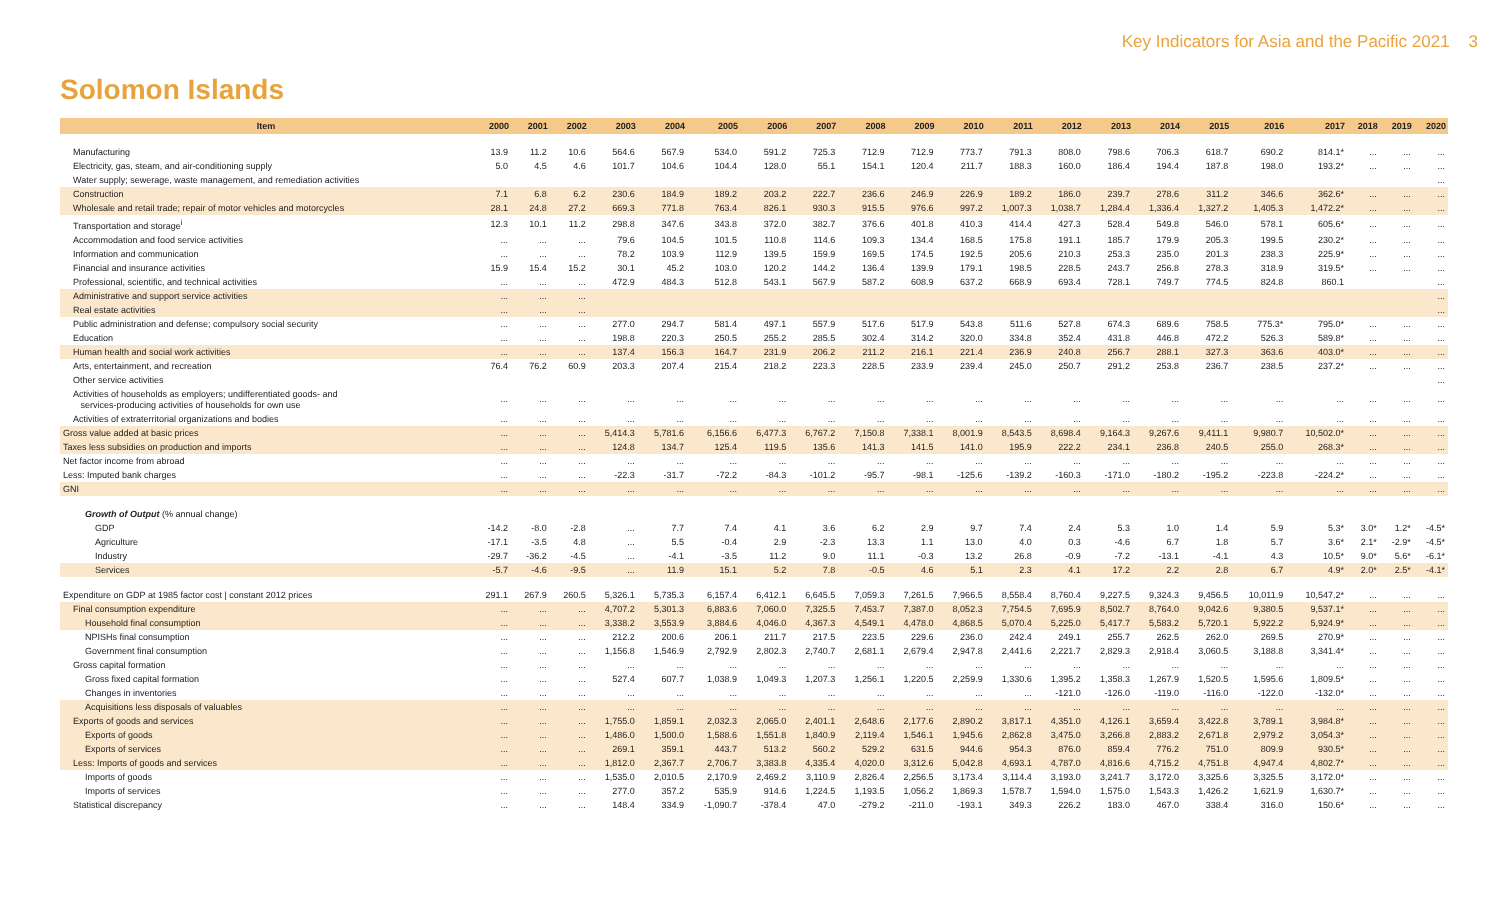Key Indicators for Asia and the Pacific 2021 3
Solomon Islands
| Item | 2000 | 2001 | 2002 | 2003 | 2004 | 2005 | 2006 | 2007 | 2008 | 2009 | 2010 | 2011 | 2012 | 2013 | 2014 | 2015 | 2016 | 2017 | 2018 | 2019 | 2020 |
| --- | --- | --- | --- | --- | --- | --- | --- | --- | --- | --- | --- | --- | --- | --- | --- | --- | --- | --- | --- | --- | --- |
| Manufacturing | 13.9 | 11.2 | 10.6 | 564.6 | 567.9 | 534.0 | 591.2 | 725.3 | 712.9 | 712.9 | 773.7 | 791.3 | 808.0 | 798.6 | 706.3 | 618.7 | 690.2 | 814.1* | ... | ... | ... |
| Electricity, gas, steam, and air-conditioning supply | 5.0 | 4.5 | 4.6 | 101.7 | 104.6 | 104.4 | 128.0 | 55.1 | 154.1 | 120.4 | 211.7 | 188.3 | 160.0 | 186.4 | 194.4 | 187.8 | 198.0 | 193.2* | ... | ... | ... |
| Water supply; sewerage, waste management, and remediation activities | | | | | | | | | | | | | | | | | | | | | ... |
| Construction | 7.1 | 6.8 | 6.2 | 230.6 | 184.9 | 189.2 | 203.2 | 222.7 | 236.6 | 246.9 | 226.9 | 189.2 | 186.0 | 239.7 | 278.6 | 311.2 | 346.6 | 362.6* | ... | ... | ... |
| Wholesale and retail trade; repair of motor vehicles and motorcycles | 28.1 | 24.8 | 27.2 | 669.3 | 771.8 | 763.4 | 826.1 | 930.3 | 915.5 | 976.6 | 997.2 | 1,007.3 | 1,038.7 | 1,284.4 | 1,336.4 | 1,327.2 | 1,405.3 | 1,472.2* | ... | ... | ... |
| Transportation and storage<sup>i</sup> | 12.3 | 10.1 | 11.2 | 298.8 | 347.6 | 343.8 | 372.0 | 382.7 | 376.6 | 401.8 | 410.3 | 414.4 | 427.3 | 528.4 | 549.8 | 546.0 | 578.1 | 605.6* | ... | ... | ... |
| Accommodation and food service activities | ... | ... | ... | 79.6 | 104.5 | 101.5 | 110.8 | 114.6 | 109.3 | 134.4 | 168.5 | 175.8 | 191.1 | 185.7 | 179.9 | 205.3 | 199.5 | 230.2* | ... | ... | ... |
| Information and communication | ... | ... | ... | 78.2 | 103.9 | 112.9 | 139.5 | 159.9 | 169.5 | 174.5 | 192.5 | 205.6 | 210.3 | 253.3 | 235.0 | 201.3 | 238.3 | 225.9* | ... | ... | ... |
| Financial and insurance activities | 15.9 | 15.4 | 15.2 | 30.1 | 45.2 | 103.0 | 120.2 | 144.2 | 136.4 | 139.9 | 179.1 | 198.5 | 228.5 | 243.7 | 256.8 | 278.3 | 318.9 | 319.5* | ... | ... | ... |
| Professional, scientific, and technical activities | ... | ... | ... | 472.9 | 484.3 | 512.8 | 543.1 | 567.9 | 587.2 | 608.9 | 637.2 | 668.9 | 693.4 | 728.1 | 749.7 | 774.5 | 824.8 | 860.1 | | | ... |
| Administrative and support service activities | ... | ... | ... | | | | | | | | | | | | | | | | | | ... |
| Real estate activities | ... | ... | ... | | | | | | | | | | | | | | | | | | ... |
| Public administration and defense; compulsory social security | ... | ... | ... | 277.0 | 294.7 | 581.4 | 497.1 | 557.9 | 517.6 | 517.9 | 543.8 | 511.6 | 527.8 | 674.3 | 689.6 | 758.5 | 775.3* | 795.0* | ... | ... | ... |
| Education | ... | ... | ... | 198.8 | 220.3 | 250.5 | 255.2 | 285.5 | 302.4 | 314.2 | 320.0 | 334.8 | 352.4 | 431.8 | 446.8 | 472.2 | 526.3 | 589.8* | ... | ... | ... |
| Human health and social work activities | ... | ... | ... | 137.4 | 156.3 | 164.7 | 231.9 | 206.2 | 211.2 | 216.1 | 221.4 | 236.9 | 240.8 | 256.7 | 288.1 | 327.3 | 363.6 | 403.0* | ... | ... | ... |
| Arts, entertainment, and recreation | 76.4 | 76.2 | 60.9 | 203.3 | 207.4 | 215.4 | 218.2 | 223.3 | 228.5 | 233.9 | 239.4 | 245.0 | 250.7 | 291.2 | 253.8 | 236.7 | 238.5 | 237.2* | ... | ... | ... |
| Other service activities | | | | | | | | | | | | | | | | | | | | | ... |
| Activities of households as employers; undifferentiated goods- and services-producing activities of households for own use | ... | ... | ... | ... | ... | ... | ... | ... | ... | ... | ... | ... | ... | ... | ... | ... | ... | ... | ... | ... | ... |
| Activities of extraterritorial organizations and bodies | ... | ... | ... | ... | ... | ... | ... | ... | ... | ... | ... | ... | ... | ... | ... | ... | ... | ... | ... | ... | ... |
| Gross value added at basic prices | ... | ... | ... | 5,414.3 | 5,781.6 | 6,156.6 | 6,477.3 | 6,767.2 | 7,150.8 | 7,338.1 | 8,001.9 | 8,543.5 | 8,698.4 | 9,164.3 | 9,267.6 | 9,411.1 | 9,980.7 | 10,502.0* | ... | ... | ... |
| Taxes less subsidies on production and imports | ... | ... | ... | 124.8 | 134.7 | 125.4 | 119.5 | 135.6 | 141.3 | 141.5 | 141.0 | 195.9 | 222.2 | 234.1 | 236.8 | 240.5 | 255.0 | 268.3* | ... | ... | ... |
| Net factor income from abroad | ... | ... | ... | ... | ... | ... | ... | ... | ... | ... | ... | ... | ... | ... | ... | ... | ... | ... | ... | ... | ... |
| Less: Imputed bank charges | ... | ... | ... | -22.3 | -31.7 | -72.2 | -84.3 | -101.2 | -95.7 | -98.1 | -125.6 | -139.2 | -160.3 | -171.0 | -180.2 | -195.2 | -223.8 | -224.2* | ... | ... | ... |
| GNI | ... | ... | ... | ... | ... | ... | ... | ... | ... | ... | ... | ... | ... | ... | ... | ... | ... | ... | ... | ... | ... |
| Growth of Output (% annual change) | | | | | | | | | | | | | | | | | | | | | |
| GDP | -14.2 | -8.0 | -2.8 | ... | 7.7 | 7.4 | 4.1 | 3.6 | 6.2 | 2.9 | 9.7 | 7.4 | 2.4 | 5.3 | 1.0 | 1.4 | 5.9 | 5.3* | 3.0* | 1.2* | -4.5* |
| Agriculture | -17.1 | -3.5 | 4.8 | ... | 5.5 | -0.4 | 2.9 | -2.3 | 13.3 | 1.1 | 13.0 | 4.0 | 0.3 | -4.6 | 6.7 | 1.8 | 5.7 | 3.6* | 2.1* | -2.9* | -4.5* |
| Industry | -29.7 | -36.2 | -4.5 | ... | -4.1 | -3.5 | 11.2 | 9.0 | 11.1 | -0.3 | 13.2 | 26.8 | -0.9 | -7.2 | -13.1 | -4.1 | 4.3 | 10.5* | 9.0* | 5.6* | -6.1* |
| Services | -5.7 | -4.6 | -9.5 | ... | 11.9 | 15.1 | 5.2 | 7.8 | -0.5 | 4.6 | 5.1 | 2.3 | 4.1 | 17.2 | 2.2 | 2.8 | 6.7 | 4.9* | 2.0* | 2.5* | -4.1* |
| Expenditure on GDP at 1985 factor cost / constant 2012 prices | 291.1 | 267.9 | 260.5 | 5,326.1 | 5,735.3 | 6,157.4 | 6,412.1 | 6,645.5 | 7,059.3 | 7,261.5 | 7,966.5 | 8,558.4 | 8,760.4 | 9,227.5 | 9,324.3 | 9,456.5 | 10,011.9 | 10,547.2* | ... | ... | ... |
| Final consumption expenditure | ... | ... | ... | 4,707.2 | 5,301.3 | 6,883.6 | 7,060.0 | 7,325.5 | 7,453.7 | 7,387.0 | 8,052.3 | 7,754.5 | 7,695.9 | 8,502.7 | 8,764.0 | 9,042.6 | 9,380.5 | 9,537.1* | ... | ... | ... |
| Household final consumption | ... | ... | ... | 3,338.2 | 3,553.9 | 3,884.6 | 4,046.0 | 4,367.3 | 4,549.1 | 4,478.0 | 4,868.5 | 5,070.4 | 5,225.0 | 5,417.7 | 5,583.2 | 5,720.1 | 5,922.2 | 5,924.9* | ... | ... | ... |
| NPISHs final consumption | ... | ... | ... | 212.2 | 200.6 | 206.1 | 211.7 | 217.5 | 223.5 | 229.6 | 236.0 | 242.4 | 249.1 | 255.7 | 262.5 | 262.0 | 269.5 | 270.9* | ... | ... | ... |
| Government final consumption | ... | ... | ... | 1,156.8 | 1,546.9 | 2,792.9 | 2,802.3 | 2,740.7 | 2,681.1 | 2,679.4 | 2,947.8 | 2,441.6 | 2,221.7 | 2,829.3 | 2,918.4 | 3,060.5 | 3,188.8 | 3,341.4* | ... | ... | ... |
| Gross capital formation | ... | ... | ... | ... | ... | ... | ... | ... | ... | ... | ... | ... | ... | ... | ... | ... | ... | ... | ... | ... | ... |
| Gross fixed capital formation | ... | ... | ... | 527.4 | 607.7 | 1,038.9 | 1,049.3 | 1,207.3 | 1,256.1 | 1,220.5 | 2,259.9 | 1,330.6 | 1,395.2 | 1,358.3 | 1,267.9 | 1,520.5 | 1,595.6 | 1,809.5* | ... | ... | ... |
| Changes in inventories | ... | ... | ... | ... | ... | ... | ... | ... | ... | ... | ... | ... | -121.0 | -126.0 | -119.0 | -116.0 | -122.0 | -132.0* | ... | ... | ... |
| Acquisitions less disposals of valuables | ... | ... | ... | ... | ... | ... | ... | ... | ... | ... | ... | ... | ... | ... | ... | ... | ... | ... | ... | ... | ... |
| Exports of goods and services | ... | ... | ... | 1,755.0 | 1,859.1 | 2,032.3 | 2,065.0 | 2,401.1 | 2,648.6 | 2,177.6 | 2,890.2 | 3,817.1 | 4,351.0 | 4,126.1 | 3,659.4 | 3,422.8 | 3,789.1 | 3,984.8* | ... | ... | ... |
| Exports of goods | ... | ... | ... | 1,486.0 | 1,500.0 | 1,588.6 | 1,551.8 | 1,840.9 | 2,119.4 | 1,546.1 | 1,945.6 | 2,862.8 | 3,475.0 | 3,266.8 | 2,883.2 | 2,671.8 | 2,979.2 | 3,054.3* | ... | ... | ... |
| Exports of services | ... | ... | ... | 269.1 | 359.1 | 443.7 | 513.2 | 560.2 | 529.2 | 631.5 | 944.6 | 954.3 | 876.0 | 859.4 | 776.2 | 751.0 | 809.9 | 930.5* | ... | ... | ... |
| Less: Imports of goods and services | ... | ... | ... | 1,812.0 | 2,367.7 | 2,706.7 | 3,383.8 | 4,335.4 | 4,020.0 | 3,312.6 | 5,042.8 | 4,693.1 | 4,787.0 | 4,816.6 | 4,715.2 | 4,751.8 | 4,947.4 | 4,802.7* | ... | ... | ... |
| Imports of goods | ... | ... | ... | 1,535.0 | 2,010.5 | 2,170.9 | 2,469.2 | 3,110.9 | 2,826.4 | 2,256.5 | 3,173.4 | 3,114.4 | 3,193.0 | 3,241.7 | 3,172.0 | 3,325.6 | 3,325.5 | 3,172.0* | ... | ... | ... |
| Imports of services | ... | ... | ... | 277.0 | 357.2 | 535.9 | 914.6 | 1,224.5 | 1,193.5 | 1,056.2 | 1,869.3 | 1,578.7 | 1,594.0 | 1,575.0 | 1,543.3 | 1,426.2 | 1,621.9 | 1,630.7* | ... | ... | ... |
| Statistical discrepancy | ... | ... | ... | 148.4 | 334.9 | -1,090.7 | -378.4 | 47.0 | -279.2 | -211.0 | -193.1 | 349.3 | 226.2 | 183.0 | 467.0 | 338.4 | 316.0 | 150.6* | ... | ... | ... |